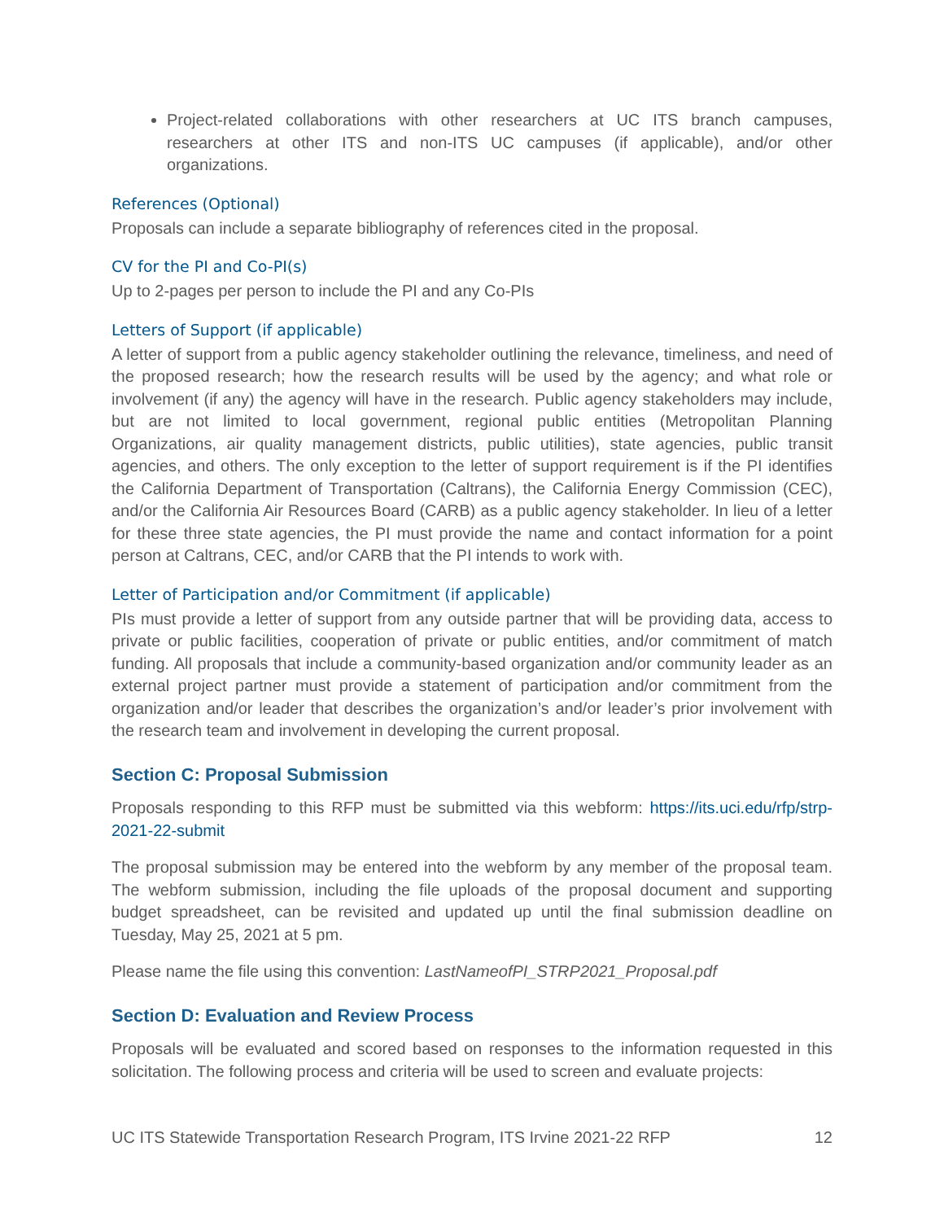Project-related collaborations with other researchers at UC ITS branch campuses, researchers at other ITS and non-ITS UC campuses (if applicable), and/or other organizations.
References (Optional)
Proposals can include a separate bibliography of references cited in the proposal.
CV for the PI and Co-PI(s)
Up to 2-pages per person to include the PI and any Co-PIs
Letters of Support (if applicable)
A letter of support from a public agency stakeholder outlining the relevance, timeliness, and need of the proposed research; how the research results will be used by the agency; and what role or involvement (if any) the agency will have in the research. Public agency stakeholders may include, but are not limited to local government, regional public entities (Metropolitan Planning Organizations, air quality management districts, public utilities), state agencies, public transit agencies, and others. The only exception to the letter of support requirement is if the PI identifies the California Department of Transportation (Caltrans), the California Energy Commission (CEC), and/or the California Air Resources Board (CARB) as a public agency stakeholder. In lieu of a letter for these three state agencies, the PI must provide the name and contact information for a point person at Caltrans, CEC, and/or CARB that the PI intends to work with.
Letter of Participation and/or Commitment (if applicable)
PIs must provide a letter of support from any outside partner that will be providing data, access to private or public facilities, cooperation of private or public entities, and/or commitment of match funding. All proposals that include a community-based organization and/or community leader as an external project partner must provide a statement of participation and/or commitment from the organization and/or leader that describes the organization’s and/or leader’s prior involvement with the research team and involvement in developing the current proposal.
Section C: Proposal Submission
Proposals responding to this RFP must be submitted via this webform: https://its.uci.edu/rfp/strp-2021-22-submit
The proposal submission may be entered into the webform by any member of the proposal team. The webform submission, including the file uploads of the proposal document and supporting budget spreadsheet, can be revisited and updated up until the final submission deadline on Tuesday, May 25, 2021 at 5 pm.
Please name the file using this convention: LastNameofPI_STRP2021_Proposal.pdf
Section D: Evaluation and Review Process
Proposals will be evaluated and scored based on responses to the information requested in this solicitation. The following process and criteria will be used to screen and evaluate projects:
UC ITS Statewide Transportation Research Program, ITS Irvine 2021-22 RFP 12